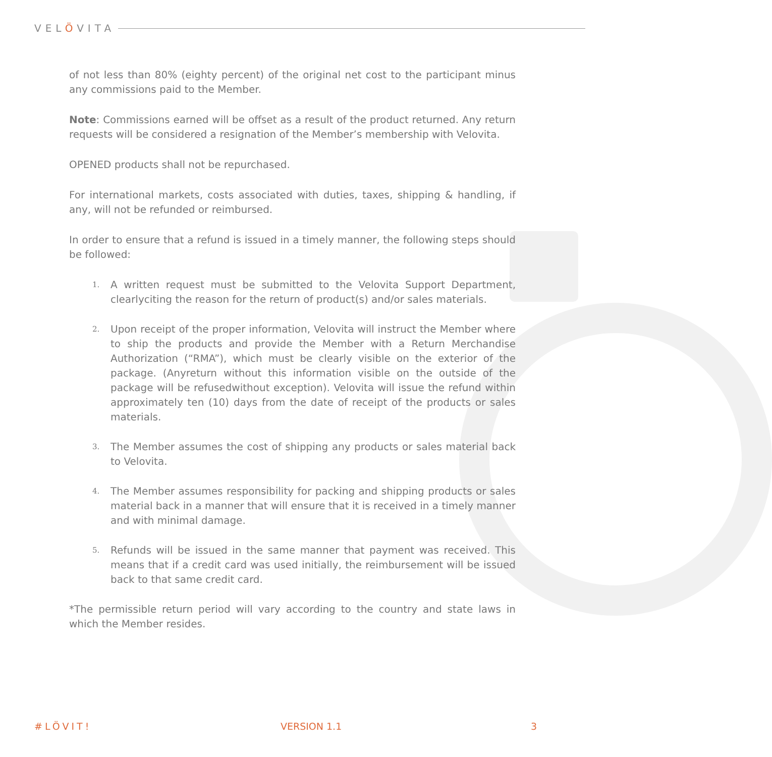VELÖVITA
of not less than 80% (eighty percent) of the original net cost to the participant minus any commissions paid to the Member.
Note: Commissions earned will be offset as a result of the product returned. Any return requests will be considered a resignation of the Member’s membership with Velovita.
OPENED products shall not be repurchased.
For international markets, costs associated with duties, taxes, shipping & handling, if any, will not be refunded or reimbursed.
In order to ensure that a refund is issued in a timely manner, the following steps should be followed:
1. A written request must be submitted to the Velovita Support Department, clearlyciting the reason for the return of product(s) and/or sales materials.
2. Upon receipt of the proper information, Velovita will instruct the Member where to ship the products and provide the Member with a Return Merchandise Authorization (“RMA”), which must be clearly visible on the exterior of the package. (Anyreturn without this information visible on the outside of the package will be refusedwithout exception). Velovita will issue the refund within approximately ten (10) days from the date of receipt of the products or sales materials.
3. The Member assumes the cost of shipping any products or sales material back to Velovita.
4. The Member assumes responsibility for packing and shipping products or sales material back in a manner that will ensure that it is received in a timely manner and with minimal damage.
5. Refunds will be issued in the same manner that payment was received. This means that if a credit card was used initially, the reimbursement will be issued back to that same credit card.
*The permissible return period will vary according to the country and state laws in which the Member resides.
#LÖVIT! VERSION 1.1 3